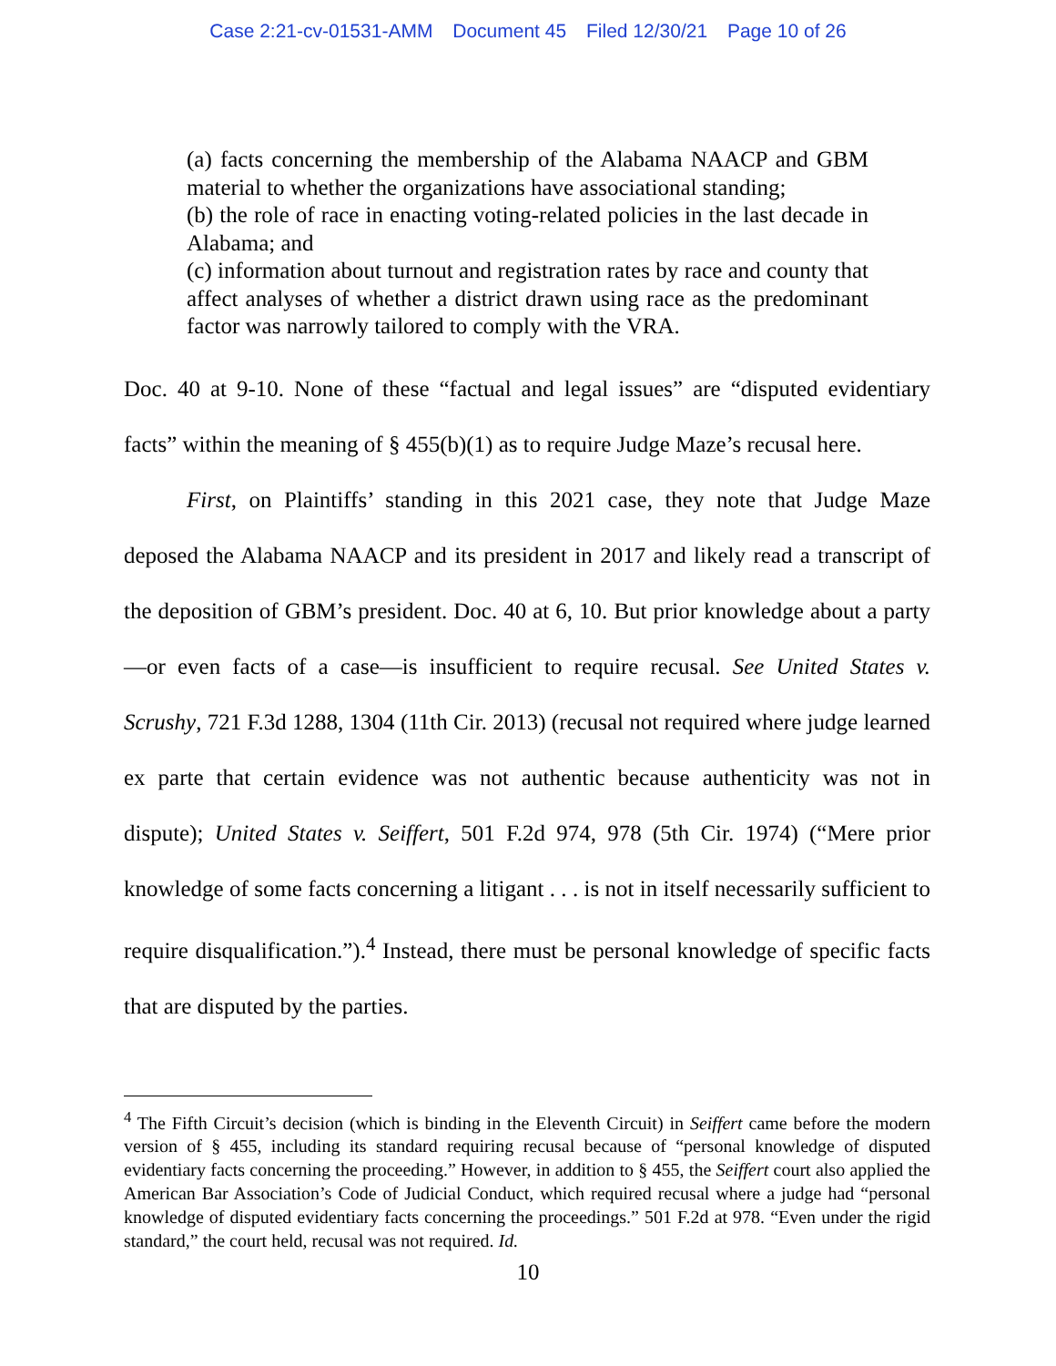Case 2:21-cv-01531-AMM Document 45 Filed 12/30/21 Page 10 of 26
(a) facts concerning the membership of the Alabama NAACP and GBM material to whether the organizations have associational standing;
(b) the role of race in enacting voting-related policies in the last decade in Alabama; and
(c) information about turnout and registration rates by race and county that affect analyses of whether a district drawn using race as the predominant factor was narrowly tailored to comply with the VRA.
Doc. 40 at 9-10. None of these “factual and legal issues” are “disputed evidentiary facts” within the meaning of § 455(b)(1) as to require Judge Maze’s recusal here.
First, on Plaintiffs’ standing in this 2021 case, they note that Judge Maze deposed the Alabama NAACP and its president in 2017 and likely read a transcript of the deposition of GBM’s president. Doc. 40 at 6, 10. But prior knowledge about a party—or even facts of a case—is insufficient to require recusal. See United States v. Scrushy, 721 F.3d 1288, 1304 (11th Cir. 2013) (recusal not required where judge learned ex parte that certain evidence was not authentic because authenticity was not in dispute); United States v. Seiffert, 501 F.2d 974, 978 (5th Cir. 1974) (“Mere prior knowledge of some facts concerning a litigant . . . is not in itself necessarily sufficient to require disqualification.”).<sup>4</sup> Instead, there must be personal knowledge of specific facts that are disputed by the parties.
<sup>4</sup> The Fifth Circuit’s decision (which is binding in the Eleventh Circuit) in Seiffert came before the modern version of § 455, including its standard requiring recusal because of “personal knowledge of disputed evidentiary facts concerning the proceeding.” However, in addition to § 455, the Seiffert court also applied the American Bar Association’s Code of Judicial Conduct, which required recusal where a judge had “personal knowledge of disputed evidentiary facts concerning the proceedings.” 501 F.2d at 978. “Even under the rigid standard,” the court held, recusal was not required. Id.
10